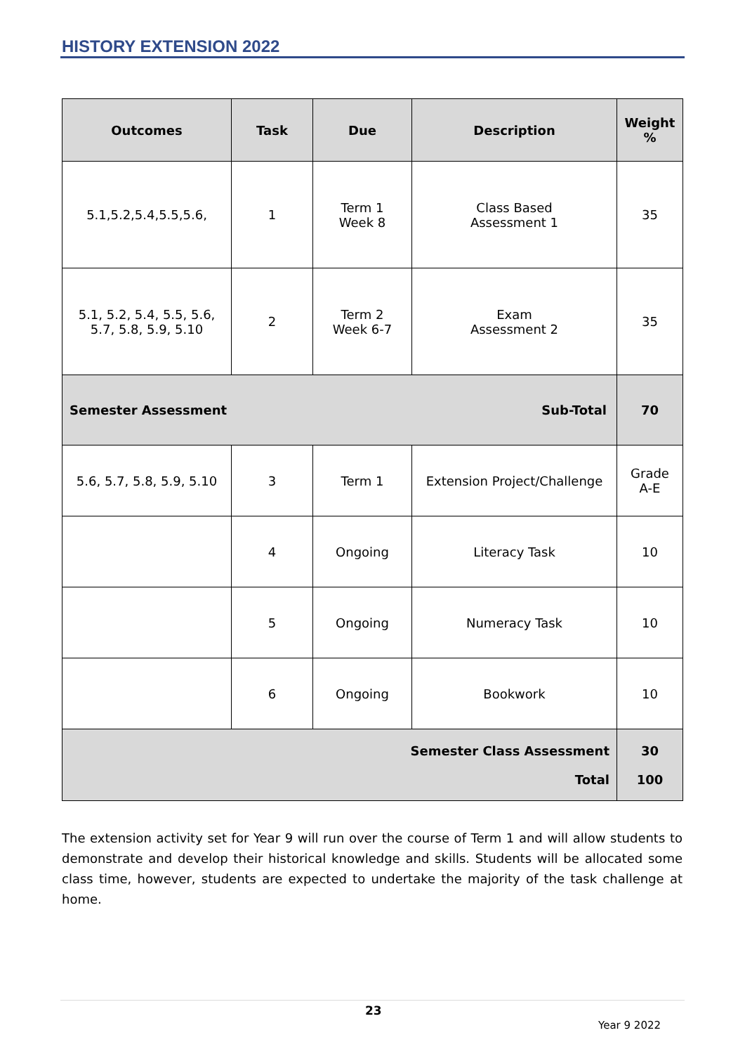HISTORY EXTENSION 2022
| Outcomes | Task | Due | Description | Weight % |
| --- | --- | --- | --- | --- |
| 5.1,5.2,5.4,5.5,5.6, | 1 | Term 1 Week 8 | Class Based Assessment 1 | 35 |
| 5.1, 5.2, 5.4, 5.5, 5.6, 5.7, 5.8, 5.9, 5.10 | 2 | Term 2 Week 6-7 | Exam Assessment 2 | 35 |
| Semester Assessment | Sub-Total | | | 70 |
| 5.6, 5.7, 5.8, 5.9, 5.10 | 3 | Term 1 | Extension Project/Challenge | Grade A-E |
| | 4 | Ongoing | Literacy Task | 10 |
| | 5 | Ongoing | Numeracy Task | 10 |
| | 6 | Ongoing | Bookwork | 10 |
| Semester Class Assessment Total | | | | 30 100 |
The extension activity set for Year 9 will run over the course of Term 1 and will allow students to demonstrate and develop their historical knowledge and skills. Students will be allocated some class time, however, students are expected to undertake the majority of the task challenge at home.
23
Year 9 2022